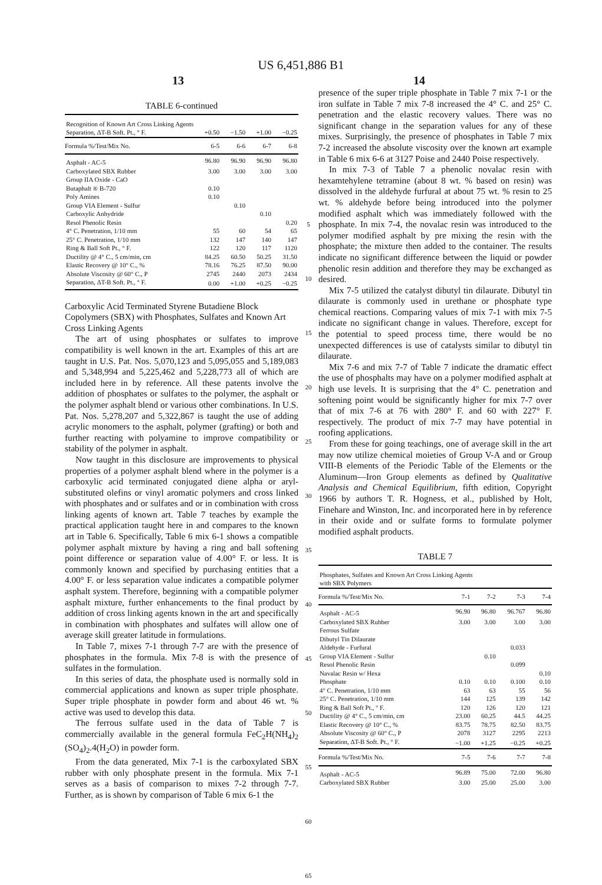US 6,451,886 B1
13 14
TABLE 6-continued
| Recognition of Known Art Cross Linking Agents | | | | |
| Separation, ΔT-B Soft. Pt., ° F. | +0.50 | −1.50 | +1.00 | −0.25 |
| Formula %/Test/Mix No. | 6-5 | 6-6 | 6-7 | 6-8 |
| Asphalt - AC-5 | 96.80 | 96.90 | 96.90 | 96.80 |
| Carboxylated SBX Rubber | 3.00 | 3.00 | 3.00 | 3.00 |
| Group IIA Oxide - CaO | | | | |
| Butaphalt ® B-720 | 0.10 | | | |
| Poly Amines | 0.10 | | | |
| Group VIA Element - Sulfur | | 0.10 | | |
| Carboxylic Anhydride | | | 0.10 | |
| Resol Phenolic Resin | | | | 0.20 |
| 4° C. Penetration, 1/10 mm | 55 | 60 | 54 | 65 |
| 25° C. Penetration, 1/10 mm | 132 | 147 | 140 | 147 |
| Ring & Ball Soft Pt., ° F. | 122 | 120 | 117 | 1120 |
| Ductility @ 4° C., 5 cm/min, cm | 84.25 | 60.50 | 50.25 | 31.50 |
| Elastic Recovery @ 10° C., % | 78.16 | 76.25 | 87.50 | 90.00 |
| Absolute Viscosity @ 60° C., P | 2745 | 2440 | 2073 | 2434 |
| Separation, ΔT-B Soft. Pt., ° F. | 0.00 | +1.00 | +0.25 | −0.25 |
Carboxylic Acid Terminated Styrene Butadiene Block Copolymers (SBX) with Phosphates, Sulfates and Known Art Cross Linking Agents
The art of using phosphates or sulfates to improve compatibility is well known in the art. Examples of this art are taught in U.S. Pat. Nos. 5,070,123 and 5,095,055 and 5,189,083 and 5,348,994 and 5,225,462 and 5,228,773 all of which are included here in by reference. All these patents involve the addition of phosphates or sulfates to the polymer, the asphalt or the polymer asphalt blend or various other combinations. In U.S. Pat. Nos. 5,278,207 and 5,322,867 is taught the use of adding acrylic monomers to the asphalt, polymer (grafting) or both and further reacting with polyamine to improve compatibility or stability of the polymer in asphalt.
Now taught in this disclosure are improvements to physical properties of a polymer asphalt blend where in the polymer is a carboxylic acid terminated conjugated diene alpha or aryl-substituted olefins or vinyl aromatic polymers and cross linked with phosphates and or sulfates and or in combination with cross linking agents of known art. Table 7 teaches by example the practical application taught here in and compares to the known art in Table 6. Specifically, Table 6 mix 6-1 shows a compatible polymer asphalt mixture by having a ring and ball softening point difference or separation value of 4.00° F. or less. It is commonly known and specified by purchasing entities that a 4.00° F. or less separation value indicates a compatible polymer asphalt system. Therefore, beginning with a compatible polymer asphalt mixture, further enhancements to the final product by addition of cross linking agents known in the art and specifically in combination with phosphates and sulfates will allow one of average skill greater latitude in formulations.
In Table 7, mixes 7-1 through 7-7 are with the presence of phosphates in the formula. Mix 7-8 is with the presence of sulfates in the formulation.
In this series of data, the phosphate used is normally sold in commercial applications and known as super triple phosphate. Super triple phosphate in powder form and about 46 wt. % active was used to develop this data.
The ferrous sulfate used in the data of Table 7 is commercially available in the general formula FeC<sub>2</sub>H(NH<sub>4</sub>)<sub>2</sub> (SO<sub>4</sub>)<sub>2</sub>.4(H<sub>2</sub>O) in powder form.
From the data generated, Mix 7-1 is the carboxylated SBX rubber with only phosphate present in the formula. Mix 7-1 serves as a basis of comparison to mixes 7-2 through 7-7. Further, as is shown by comparison of Table 6 mix 6-1 the
5
10
15
20
25
30
35
40
45
50
55
60
65
presence of the super triple phosphate in Table 7 mix 7-1 or the iron sulfate in Table 7 mix 7-8 increased the 4° C. and 25° C. penetration and the elastic recovery values. There was no significant change in the separation values for any of these mixes. Surprisingly, the presence of phosphates in Table 7 mix 7-2 increased the absolute viscosity over the known art example in Table 6 mix 6-6 at 3127 Poise and 2440 Poise respectively.
In mix 7-3 of Table 7 a phenolic novalac resin with hexamtehylene tetramine (about 8 wt. % based on resin) was dissolved in the aldehyde furfural at about 75 wt. % resin to 25 wt. % aldehyde before being introduced into the polymer modified asphalt which was immediately followed with the phosphate. In mix 7-4, the novalac resin was introduced to the polymer modified asphalt by pre mixing the resin with the phosphate; the mixture then added to the container. The results indicate no significant difference between the liquid or powder phenolic resin addition and therefore they may be exchanged as desired.
Mix 7-5 utilized the catalyst dibutyl tin dilaurate. Dibutyl tin dilaurate is commonly used in urethane or phosphate type chemical reactions. Comparing values of mix 7-1 with mix 7-5 indicate no significant change in values. Therefore, except for the potential to speed process time, there would be no unexpected differences is use of catalysts similar to dibutyl tin dilaurate.
Mix 7-6 and mix 7-7 of Table 7 indicate the dramatic effect the use of phosphalts may have on a polymer modified asphalt at high use levels. It is surprising that the 4° C. penetration and softening point would be significantly higher for mix 7-7 over that of mix 7-6 at 76 with 280° F. and 60 with 227° F. respectively. The product of mix 7-7 may have potential in roofing applications.
From these for going teachings, one of average skill in the art may now utilize chemical moieties of Group V-A and or Group VIII-B elements of the Periodic Table of the Elements or the Aluminum—Iron Group elements as defined by Qualitative Analysis and Chemical Equilibrium, fifth edition, Copyright 1966 by authors T. R. Hogness, et al., published by Holt, Finehare and Winston, Inc. and incorporated here in by reference in their oxide and or sulfate forms to formulate polymer modified asphalt products.
TABLE 7
| Phosphates, Sulfates and Known Art Cross Linking Agents with SBX Polymers | | | | |
| Formula %/Test/Mix No. | 7-1 | 7-2 | 7-3 | 7-4 |
| Asphalt - AC-5 | 96.90 | 96.80 | 96.767 | 96.80 |
| Carboxylated SBX Rubber | 3.00 | 3.00 | 3.00 | 3.00 |
| Ferrous Sulfate | | | | |
| Dibutyl Tin Dilaurate | | | | |
| Aldehyde - Furfural | | | 0.033 | |
| Group VIA Element - Sulfur | | 0.10 | | |
| Resol Phenolic Resin | | | 0.099 | |
| Navalac Resin w/ Hexa | | | | 0.10 |
| Phosphate | 0.10 | 0.10 | 0.100 | 0.10 |
| 4° C. Penetration, 1/10 mm | 63 | 63 | 55 | 56 |
| 25° C. Penetration, 1/10 mm | 144 | 125 | 139 | 142 |
| Ring & Ball Soft Pt., ° F. | 120 | 126 | 120 | 121 |
| Ductility @ 4° C., 5 cm/min, cm | 23.00 | 60.25 | 44.5 | 44.25 |
| Elastic Recovery @ 10° C., % | 83.75 | 78.75 | 82.50 | 83.75 |
| Absolute Viscosity @ 60° C., P | 2078 | 3127 | 2295 | 2213 |
| Separation, ΔT-B Soft. Pt., ° F. | −1.00 | +1.25 | −0.25 | +0.25 |
| Formula %/Test/Mix No. | 7-5 | 7-6 | 7-7 | 7-8 |
| Asphalt - AC-5 | 96.89 | 75.00 | 72.00 | 96.80 |
| Carboxylated SBX Rubber | 3.00 | 25.00 | 25.00 | 3.00 |